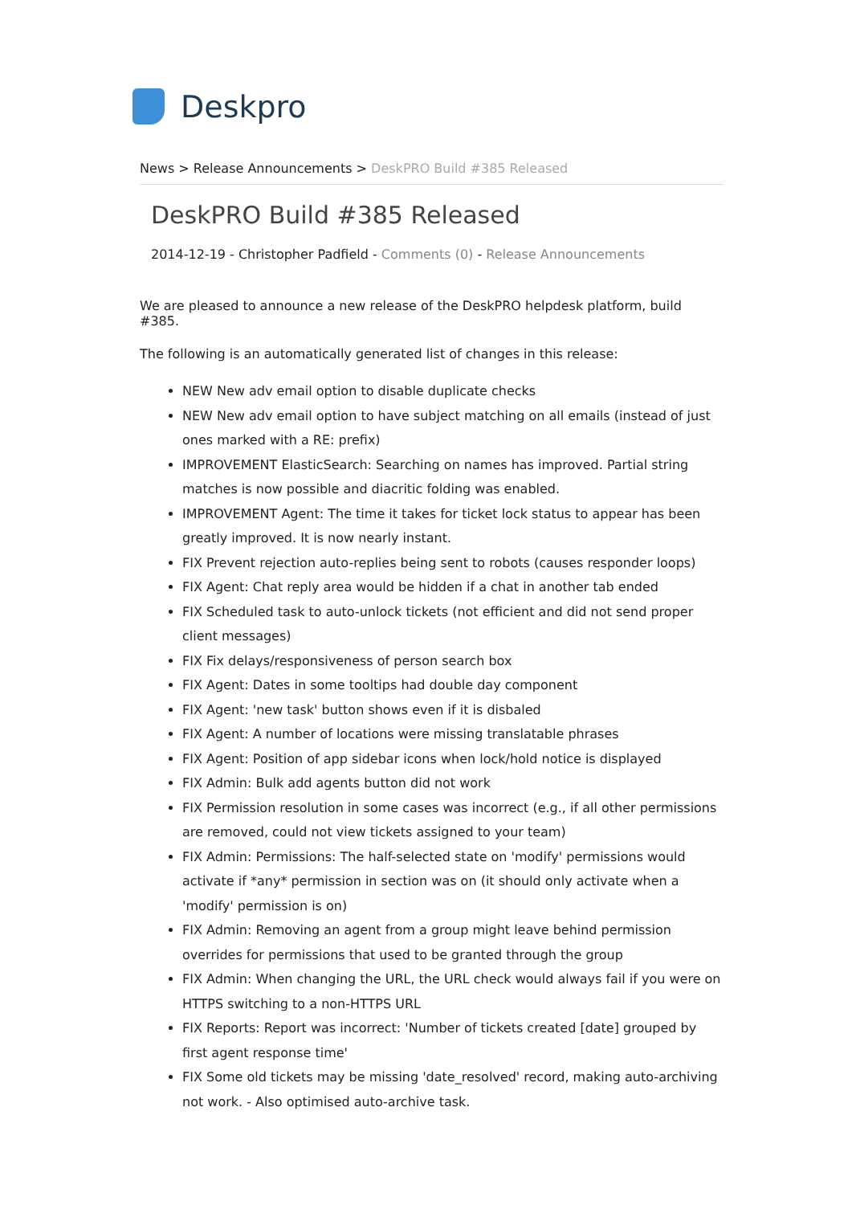Deskpro
News > Release Announcements > DeskPRO Build #385 Released
DeskPRO Build #385 Released
2014-12-19 - Christopher Padfield - Comments (0) - Release Announcements
We are pleased to announce a new release of the DeskPRO helpdesk platform, build #385.
The following is an automatically generated list of changes in this release:
NEW New adv email option to disable duplicate checks
NEW New adv email option to have subject matching on all emails (instead of just ones marked with a RE: prefix)
IMPROVEMENT ElasticSearch: Searching on names has improved. Partial string matches is now possible and diacritic folding was enabled.
IMPROVEMENT Agent: The time it takes for ticket lock status to appear has been greatly improved. It is now nearly instant.
FIX Prevent rejection auto-replies being sent to robots (causes responder loops)
FIX Agent: Chat reply area would be hidden if a chat in another tab ended
FIX Scheduled task to auto-unlock tickets (not efficient and did not send proper client messages)
FIX Fix delays/responsiveness of person search box
FIX Agent: Dates in some tooltips had double day component
FIX Agent: 'new task' button shows even if it is disbaled
FIX Agent: A number of locations were missing translatable phrases
FIX Agent: Position of app sidebar icons when lock/hold notice is displayed
FIX Admin: Bulk add agents button did not work
FIX Permission resolution in some cases was incorrect (e.g., if all other permissions are removed, could not view tickets assigned to your team)
FIX Admin: Permissions: The half-selected state on 'modify' permissions would activate if *any* permission in section was on (it should only activate when a 'modify' permission is on)
FIX Admin: Removing an agent from a group might leave behind permission overrides for permissions that used to be granted through the group
FIX Admin: When changing the URL, the URL check would always fail if you were on HTTPS switching to a non-HTTPS URL
FIX Reports: Report was incorrect: 'Number of tickets created [date] grouped by first agent response time'
FIX Some old tickets may be missing 'date_resolved' record, making auto-archiving not work. - Also optimised auto-archive task.